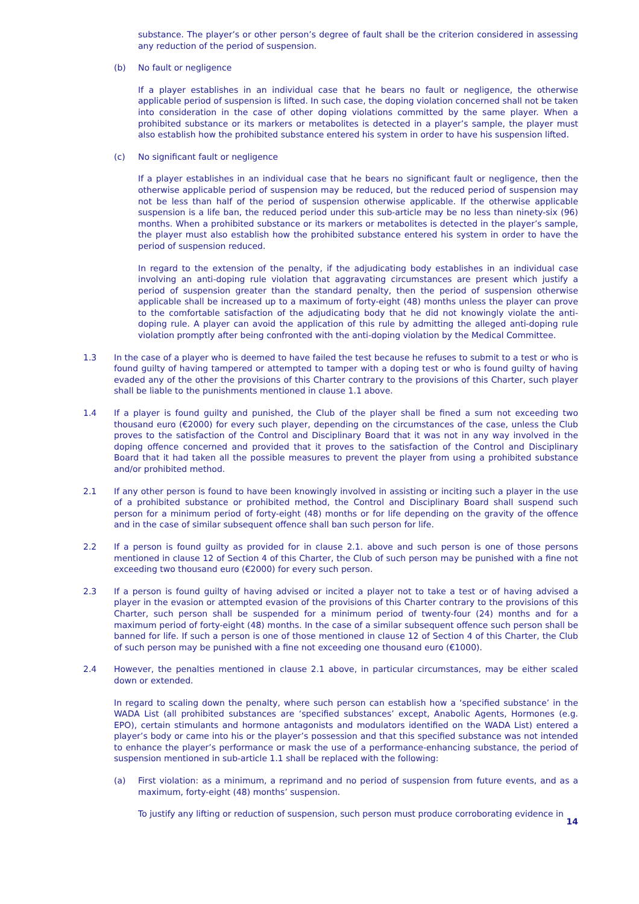substance. The player’s or other person’s degree of fault shall be the criterion considered in assessing any reduction of the period of suspension.
(b) No fault or negligence
If a player establishes in an individual case that he bears no fault or negligence, the otherwise applicable period of suspension is lifted. In such case, the doping violation concerned shall not be taken into consideration in the case of other doping violations committed by the same player. When a prohibited substance or its markers or metabolites is detected in a player’s sample, the player must also establish how the prohibited substance entered his system in order to have his suspension lifted.
(c) No significant fault or negligence
If a player establishes in an individual case that he bears no significant fault or negligence, then the otherwise applicable period of suspension may be reduced, but the reduced period of suspension may not be less than half of the period of suspension otherwise applicable. If the otherwise applicable suspension is a life ban, the reduced period under this sub-article may be no less than ninety-six (96) months. When a prohibited substance or its markers or metabolites is detected in the player’s sample, the player must also establish how the prohibited substance entered his system in order to have the period of suspension reduced.
In regard to the extension of the penalty, if the adjudicating body establishes in an individual case involving an anti-doping rule violation that aggravating circumstances are present which justify a period of suspension greater than the standard penalty, then the period of suspension otherwise applicable shall be increased up to a maximum of forty-eight (48) months unless the player can prove to the comfortable satisfaction of the adjudicating body that he did not knowingly violate the anti-doping rule. A player can avoid the application of this rule by admitting the alleged anti-doping rule violation promptly after being confronted with the anti-doping violation by the Medical Committee.
1.3 In the case of a player who is deemed to have failed the test because he refuses to submit to a test or who is found guilty of having tampered or attempted to tamper with a doping test or who is found guilty of having evaded any of the other the provisions of this Charter contrary to the provisions of this Charter, such player shall be liable to the punishments mentioned in clause 1.1 above.
1.4 If a player is found guilty and punished, the Club of the player shall be fined a sum not exceeding two thousand euro (€2000) for every such player, depending on the circumstances of the case, unless the Club proves to the satisfaction of the Control and Disciplinary Board that it was not in any way involved in the doping offence concerned and provided that it proves to the satisfaction of the Control and Disciplinary Board that it had taken all the possible measures to prevent the player from using a prohibited substance and/or prohibited method.
2.1 If any other person is found to have been knowingly involved in assisting or inciting such a player in the use of a prohibited substance or prohibited method, the Control and Disciplinary Board shall suspend such person for a minimum period of forty-eight (48) months or for life depending on the gravity of the offence and in the case of similar subsequent offence shall ban such person for life.
2.2 If a person is found guilty as provided for in clause 2.1. above and such person is one of those persons mentioned in clause 12 of Section 4 of this Charter, the Club of such person may be punished with a fine not exceeding two thousand euro (€2000) for every such person.
2.3 If a person is found guilty of having advised or incited a player not to take a test or of having advised a player in the evasion or attempted evasion of the provisions of this Charter contrary to the provisions of this Charter, such person shall be suspended for a minimum period of twenty-four (24) months and for a maximum period of forty-eight (48) months. In the case of a similar subsequent offence such person shall be banned for life. If such a person is one of those mentioned in clause 12 of Section 4 of this Charter, the Club of such person may be punished with a fine not exceeding one thousand euro (€1000).
2.4 However, the penalties mentioned in clause 2.1 above, in particular circumstances, may be either scaled down or extended.
In regard to scaling down the penalty, where such person can establish how a ‘specified substance’ in the WADA List (all prohibited substances are ‘specified substances’ except, Anabolic Agents, Hormones (e.g. EPO), certain stimulants and hormone antagonists and modulators identified on the WADA List) entered a player’s body or came into his or the player’s possession and that this specified substance was not intended to enhance the player’s performance or mask the use of a performance-enhancing substance, the period of suspension mentioned in sub-article 1.1 shall be replaced with the following:
(a) First violation: as a minimum, a reprimand and no period of suspension from future events, and as a maximum, forty-eight (48) months’ suspension.
To justify any lifting or reduction of suspension, such person must produce corroborating evidence in
14